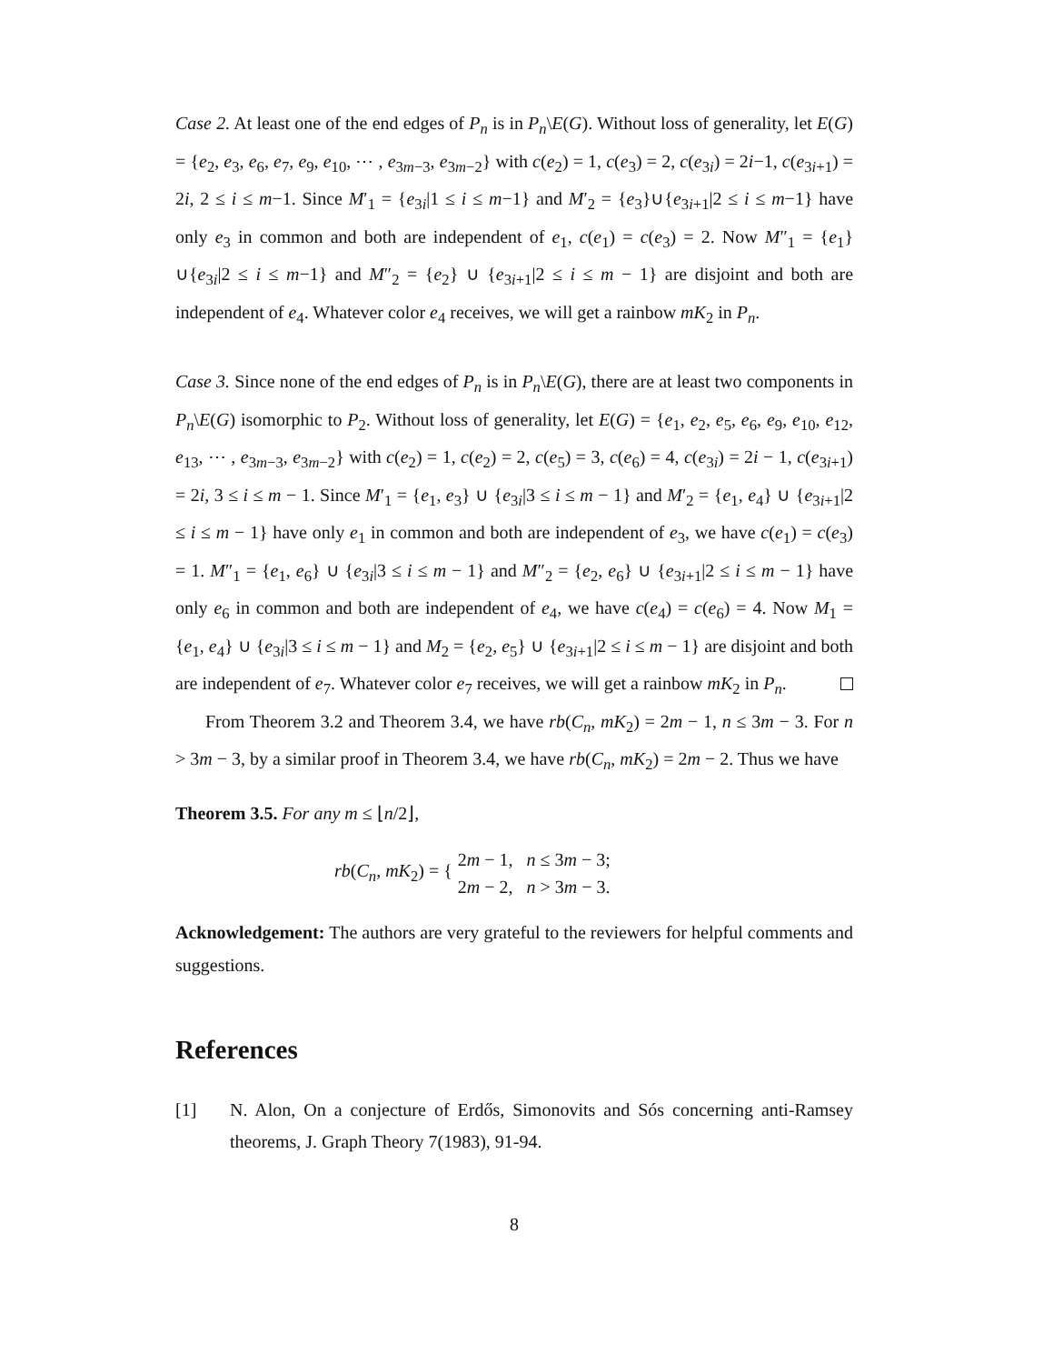Case 2. At least one of the end edges of P<sub>n</sub> is in P<sub>n</sub>\E(G). Without loss of generality, let E(G) = {e<sub>2</sub>, e<sub>3</sub>, e<sub>6</sub>, e<sub>7</sub>, e<sub>9</sub>, e<sub>10</sub>, ⋯ , e<sub>3m−3</sub>, e<sub>3m−2</sub>} with c(e<sub>2</sub>) = 1, c(e<sub>3</sub>) = 2, c(e<sub>3i</sub>) = 2i−1, c(e<sub>3i+1</sub>) = 2i, 2 ≤ i ≤ m−1. Since M′<sub>1</sub> = {e<sub>3i</sub>|1 ≤ i ≤ m−1} and M′<sub>2</sub> = {e<sub>3</sub>}∪{e<sub>3i+1</sub>|2 ≤ i ≤ m−1} have only e<sub>3</sub> in common and both are independent of e<sub>1</sub>, c(e<sub>1</sub>) = c(e<sub>3</sub>) = 2. Now M″<sub>1</sub> = {e<sub>1</sub>}∪{e<sub>3i</sub>|2 ≤ i ≤ m−1} and M″<sub>2</sub> = {e<sub>2</sub>} ∪ {e<sub>3i+1</sub>|2 ≤ i ≤ m − 1} are disjoint and both are independent of e<sub>4</sub>. Whatever color e<sub>4</sub> receives, we will get a rainbow mK<sub>2</sub> in P<sub>n</sub>.
Case 3. Since none of the end edges of P<sub>n</sub> is in P<sub>n</sub>\E(G), there are at least two components in P<sub>n</sub>\E(G) isomorphic to P<sub>2</sub>. Without loss of generality, let E(G) = {e<sub>1</sub>, e<sub>2</sub>, e<sub>5</sub>, e<sub>6</sub>, e<sub>9</sub>, e<sub>10</sub>, e<sub>12</sub>, e<sub>13</sub>, ⋯ , e<sub>3m−3</sub>, e<sub>3m−2</sub>} with c(e<sub>2</sub>) = 1, c(e<sub>2</sub>) = 2, c(e<sub>5</sub>) = 3, c(e<sub>6</sub>) = 4, c(e<sub>3i</sub>) = 2i − 1, c(e<sub>3i+1</sub>) = 2i, 3 ≤ i ≤ m − 1. Since M′<sub>1</sub> = {e<sub>1</sub>, e<sub>3</sub>} ∪ {e<sub>3i</sub>|3 ≤ i ≤ m − 1} and M′<sub>2</sub> = {e<sub>1</sub>, e<sub>4</sub>} ∪ {e<sub>3i+1</sub>|2 ≤ i ≤ m − 1} have only e<sub>1</sub> in common and both are independent of e<sub>3</sub>, we have c(e<sub>1</sub>) = c(e<sub>3</sub>) = 1. M″<sub>1</sub> = {e<sub>1</sub>, e<sub>6</sub>} ∪ {e<sub>3i</sub>|3 ≤ i ≤ m − 1} and M″<sub>2</sub> = {e<sub>2</sub>, e<sub>6</sub>} ∪ {e<sub>3i+1</sub>|2 ≤ i ≤ m − 1} have only e<sub>6</sub> in common and both are independent of e<sub>4</sub>, we have c(e<sub>4</sub>) = c(e<sub>6</sub>) = 4. Now M<sub>1</sub> = {e<sub>1</sub>, e<sub>4</sub>} ∪ {e<sub>3i</sub>|3 ≤ i ≤ m − 1} and M<sub>2</sub> = {e<sub>2</sub>, e<sub>5</sub>} ∪ {e<sub>3i+1</sub>|2 ≤ i ≤ m − 1} are disjoint and both are independent of e<sub>7</sub>. Whatever color e<sub>7</sub> receives, we will get a rainbow mK<sub>2</sub> in P<sub>n</sub>.
From Theorem 3.2 and Theorem 3.4, we have rb(C<sub>n</sub>, mK<sub>2</sub>) = 2m − 1, n ≤ 3m − 3. For n > 3m − 3, by a similar proof in Theorem 3.4, we have rb(C<sub>n</sub>, mK<sub>2</sub>) = 2m − 2. Thus we have
Theorem 3.5. For any m ≤ ⌊n/2⌋,
rb(C<sub>n</sub>, mK<sub>2</sub>) = {
2m − 1, n ≤ 3m − 3;
2m − 2, n > 3m − 3.
Acknowledgement: The authors are very grateful to the reviewers for helpful comments and suggestions.
References
[1] N. Alon, On a conjecture of Erdős, Simonovits and Sós concerning anti-Ramsey theorems, J. Graph Theory 7(1983), 91-94.
8